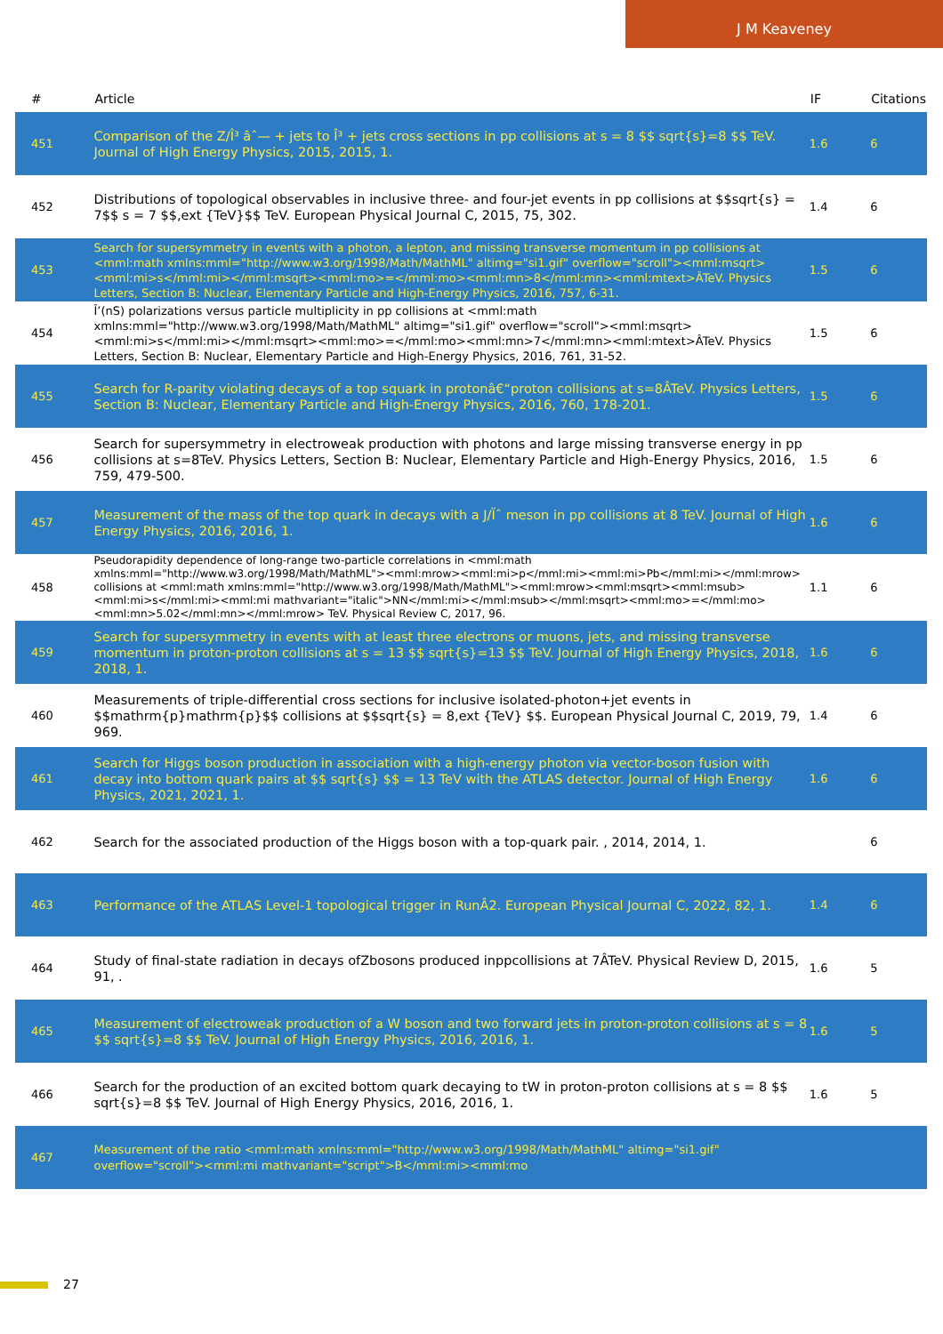J M Keaveney
| # | Article | IF | Citations |
| --- | --- | --- | --- |
| 451 | Comparison of the Z/Î³ âˆ— + jets to Î³ + jets cross sections in pp collisions at s = 8 $$ sqrt{s}=8 $$ TeV. Journal of High Energy Physics, 2015, 2015, 1. | 1.6 | 6 |
| 452 | Distributions of topological observables in inclusive three- and four-jet events in pp collisions at $$sqrt{s} = 7$$ s = 7 $$,ext {TeV}$$ TeV. European Physical Journal C, 2015, 75, 302. | 1.4 | 6 |
| 453 | Search for supersymmetry in events with a photon, a lepton, and missing transverse momentum in pp collisions at <mml:math xmlns:mml="http://www.w3.org/1998/Math/MathML" altimg="si1.gif" overflow="scroll"><mml:msqrt><mml:mi>s</mml:mi></mml:msqrt><mml:mo>=</mml:mo><mml:mn>8</mml:mn><mml:mtext>ÂTeV. Physics Letters, Section B: Nuclear, Elementary Particle and High-Energy Physics, 2016, 757, 6-31. | 1.5 | 6 |
| 454 | Î’(nS) polarizations versus particle multiplicity in pp collisions at <mml:math xmlns:mml="http://www.w3.org/1998/Math/MathML" altimg="si1.gif" overflow="scroll"><mml:msqrt><mml:mi>s</mml:mi></mml:msqrt><mml:mo>=</mml:mo><mml:mn>7</mml:mn><mml:mtext>ÂTeV. Physics Letters, Section B: Nuclear, Elementary Particle and High-Energy Physics, 2016, 761, 31-52. | 1.5 | 6 |
| 455 | Search for R-parity violating decays of a top squark in protonâ€“proton collisions at s=8ÂTeV. Physics Letters, Section B: Nuclear, Elementary Particle and High-Energy Physics, 2016, 760, 178-201. | 1.5 | 6 |
| 456 | Search for supersymmetry in electroweak production with photons and large missing transverse energy in pp collisions at s=8TeV. Physics Letters, Section B: Nuclear, Elementary Particle and High-Energy Physics, 2016, 759, 479-500. | 1.5 | 6 |
| 457 | Measurement of the mass of the top quark in decays with a J/Ïˆ meson in pp collisions at 8 TeV. Journal of High Energy Physics, 2016, 2016, 1. | 1.6 | 6 |
| 458 | Pseudorapidity dependence of long-range two-particle correlations in <mml:math xmlns:mml="http://www.w3.org/1998/Math/MathML"><mml:mrow><mml:mi>p</mml:mi><mml:mi>Pb</mml:mi></mml:mrow> collisions at <mml:math xmlns:mml="http://www.w3.org/1998/Math/MathML"><mml:mrow><mml:msqrt><mml:msub><mml:mi>s</mml:mi><mml:mi mathvariant="italic">NN</mml:mi></mml:msub></mml:msqrt><mml:mo>=</mml:mo><mml:mn>5.02</mml:mn></mml:mrow> TeV. Physical Review C, 2017, 96. | 1.1 | 6 |
| 459 | Search for supersymmetry in events with at least three electrons or muons, jets, and missing transverse momentum in proton-proton collisions at s = 13 $$ sqrt{s}=13 $$ TeV. Journal of High Energy Physics, 2018, 2018, 1. | 1.6 | 6 |
| 460 | Measurements of triple-differential cross sections for inclusive isolated-photon+jet events in $$mathrm{p}mathrm{p}$$ collisions at $$sqrt{s} = 8,ext {TeV} $$. European Physical Journal C, 2019, 79, 969. | 1.4 | 6 |
| 461 | Search for Higgs boson production in association with a high-energy photon via vector-boson fusion with decay into bottom quark pairs at $$ sqrt{s} $$ = 13 TeV with the ATLAS detector. Journal of High Energy Physics, 2021, 2021, 1. | 1.6 | 6 |
| 462 | Search for the associated production of the Higgs boson with a top-quark pair. , 2014, 2014, 1. | | 6 |
| 463 | Performance of the ATLAS Level-1 topological trigger in RunÂ2. European Physical Journal C, 2022, 82, 1. | 1.4 | 6 |
| 464 | Study of final-state radiation in decays ofZbosons produced inppcollisions at 7ÂTeV. Physical Review D, 2015, 91, . | 1.6 | 5 |
| 465 | Measurement of electroweak production of a W boson and two forward jets in proton-proton collisions at s = 8 $$ sqrt{s}=8 $$ TeV. Journal of High Energy Physics, 2016, 2016, 1. | 1.6 | 5 |
| 466 | Search for the production of an excited bottom quark decaying to tW in proton-proton collisions at s = 8 $$ sqrt{s}=8 $$ TeV. Journal of High Energy Physics, 2016, 2016, 1. | 1.6 | 5 |
| 467 | Measurement of the ratio <mml:math xmlns:mml="http://www.w3.org/1998/Math/MathML" altimg="si1.gif" overflow="scroll"><mml:mi mathvariant="script">B</mml:mi><mml:mo | | |
27